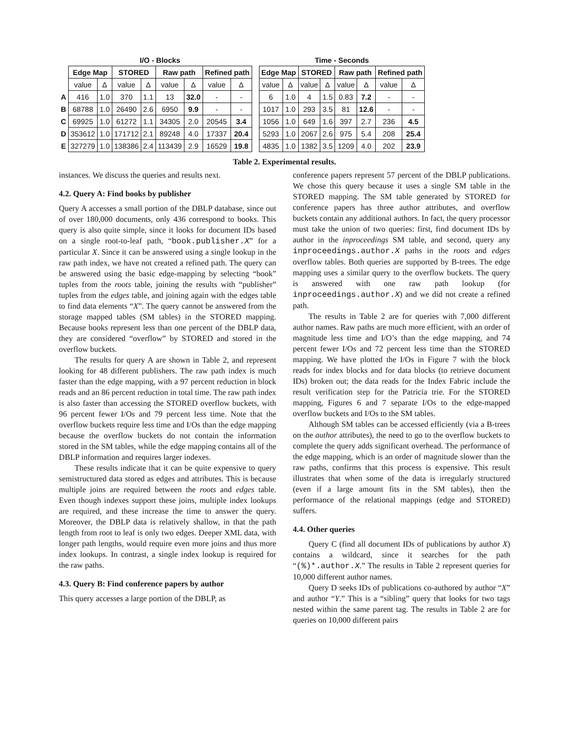| | I/O - Blocks | | | | | | | |
| --- | --- | --- | --- | --- | --- | --- | --- | --- |
| | Edge Map | | STORED | | Raw path | | Refined path | |
| | value | Δ | value | Δ | value | Δ | value | Δ |
| A | 416 | 1.0 | 370 | 1.1 | 13 | 32.0 | - | - |
| B | 68788 | 1.0 | 26490 | 2.6 | 6950 | 9.9 | - | - |
| C | 69925 | 1.0 | 61272 | 1.1 | 34305 | 2.0 | 20545 | 3.4 |
| D | 353612 | 1.0 | 171712 | 2.1 | 89248 | 4.0 | 17337 | 20.4 |
| E | 327279 | 1.0 | 138386 | 2.4 | 113439 | 2.9 | 16529 | 19.8 |
| Time - Seconds | | | | | | | |
| --- | --- | --- | --- | --- | --- | --- | --- |
| Edge Map | | STORED | | Raw path | | Refined path | |
| value | Δ | value | Δ | value | Δ | value | Δ |
| 6 | 1.0 | 4 | 1.5 | 0.83 | 7.2 | - | - |
| 1017 | 1.0 | 293 | 3.5 | 81 | 12.6 | - | - |
| 1056 | 1.0 | 649 | 1.6 | 397 | 2.7 | 236 | 4.5 |
| 5293 | 1.0 | 2067 | 2.6 | 975 | 5.4 | 208 | 25.4 |
| 4835 | 1.0 | 1382 | 3.5 | 1209 | 4.0 | 202 | 23.9 |
Table 2. Experimental results.
instances. We discuss the queries and results next.
4.2. Query A: Find books by publisher
Query A accesses a small portion of the DBLP database, since out of over 180,000 documents, only 436 correspond to books. This query is also quite simple, since it looks for document IDs based on a single root-to-leaf path, “book.publisher.X” for a particular X. Since it can be answered using a single lookup in the raw path index, we have not created a refined path. The query can be answered using the basic edge-mapping by selecting “book” tuples from the roots table, joining the results with “publisher” tuples from the edges table, and joining again with the edges table to find data elements “X”. The query cannot be answered from the storage mapped tables (SM tables) in the STORED mapping. Because books represent less than one percent of the DBLP data, they are considered “overflow” by STORED and stored in the overflow buckets.
The results for query A are shown in Table 2, and represent looking for 48 different publishers. The raw path index is much faster than the edge mapping, with a 97 percent reduction in block reads and an 86 percent reduction in total time. The raw path index is also faster than accessing the STORED overflow buckets, with 96 percent fewer I/Os and 79 percent less time. Note that the overflow buckets require less time and I/Os than the edge mapping because the overflow buckets do not contain the information stored in the SM tables, while the edge mapping contains all of the DBLP information and requires larger indexes.
These results indicate that it can be quite expensive to query semistructured data stored as edges and attributes. This is because multiple joins are required between the roots and edges table. Even though indexes support these joins, multiple index lookups are required, and these increase the time to answer the query. Moreover, the DBLP data is relatively shallow, in that the path length from root to leaf is only two edges. Deeper XML data, with longer path lengths, would require even more joins and thus more index lookups. In contrast, a single index lookup is required for the raw paths.
4.3. Query B: Find conference papers by author
This query accesses a large portion of the DBLP, as
conference papers represent 57 percent of the DBLP publications. We chose this query because it uses a single SM table in the STORED mapping. The SM table generated by STORED for conference papers has three author attributes, and overflow buckets contain any additional authors. In fact, the query processor must take the union of two queries: first, find document IDs by author in the inproceedings SM table, and second, query any inproceedings.author.X paths in the roots and edges overflow tables. Both queries are supported by B-trees. The edge mapping uses a similar query to the overflow buckets. The query is answered with one raw path lookup (for inproceedings.author.X) and we did not create a refined path.
The results in Table 2 are for queries with 7,000 different author names. Raw paths are much more efficient, with an order of magnitude less time and I/O’s than the edge mapping, and 74 percent fewer I/Os and 72 percent less time than the STORED mapping. We have plotted the I/Os in Figure 7 with the block reads for index blocks and for data blocks (to retrieve document IDs) broken out; the data reads for the Index Fabric include the result verification step for the Patricia trie. For the STORED mapping, Figures 6 and 7 separate I/Os to the edge-mapped overflow buckets and I/Os to the SM tables.
Although SM tables can be accessed efficiently (via a B-trees on the author attributes), the need to go to the overflow buckets to complete the query adds significant overhead. The performance of the edge mapping, which is an order of magnitude slower than the raw paths, confirms that this process is expensive. This result illustrates that when some of the data is irregularly structured (even if a large amount fits in the SM tables), then the performance of the relational mappings (edge and STORED) suffers.
4.4. Other queries
Query C (find all document IDs of publications by author X) contains a wildcard, since it searches for the path “(%)*.author.X.” The results in Table 2 represent queries for 10,000 different author names.
Query D seeks IDs of publications co-authored by author “X” and author “Y.” This is a “sibling” query that looks for two tags nested within the same parent tag. The results in Table 2 are for queries on 10,000 different pairs